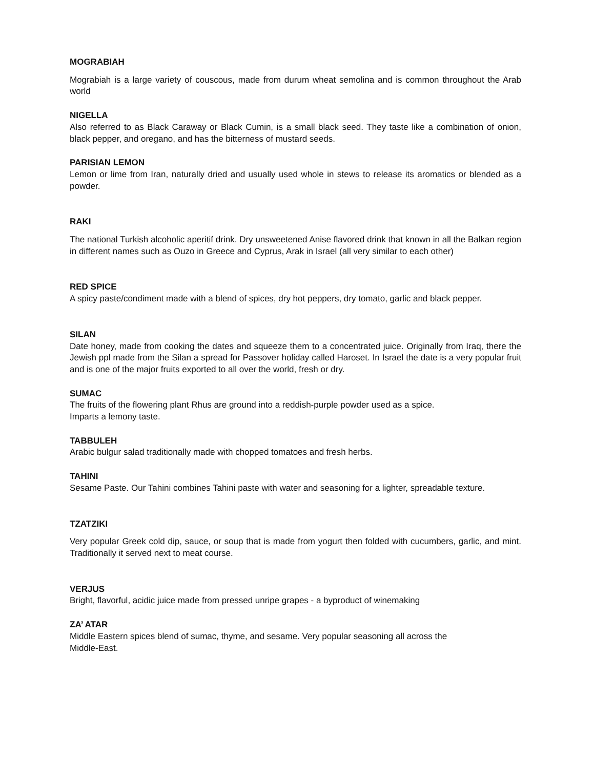MOGRABIAH
Mograbiah is a large variety of couscous, made from durum wheat semolina and is common throughout the Arab world
NIGELLA
Also referred to as Black Caraway or Black Cumin, is a small black seed. They taste like a combination of onion, black pepper, and oregano, and has the bitterness of mustard seeds.
PARISIAN LEMON
Lemon or lime from Iran, naturally dried and usually used whole in stews to release its aromatics or blended as a powder.
RAKI
The national Turkish alcoholic aperitif drink. Dry unsweetened Anise flavored drink that known in all the Balkan region in different names such as Ouzo in Greece and Cyprus, Arak in Israel (all very similar to each other)
RED SPICE
A spicy paste/condiment made with a blend of spices, dry hot peppers, dry tomato, garlic and black pepper.
SILAN
Date honey, made from cooking the dates and squeeze them to a concentrated juice. Originally from Iraq, there the Jewish ppl made from the Silan a spread for Passover holiday called Haroset. In Israel the date is a very popular fruit and is one of the major fruits exported to all over the world, fresh or dry.
SUMAC
The fruits of the flowering plant Rhus are ground into a reddish-purple powder used as a spice.
Imparts a lemony taste.
TABBULEH
Arabic bulgur salad traditionally made with chopped tomatoes and fresh herbs.
TAHINI
Sesame Paste. Our Tahini combines Tahini paste with water and seasoning for a lighter, spreadable texture.
TZATZIKI
Very popular Greek cold dip, sauce, or soup that is made from yogurt then folded with cucumbers, garlic, and mint. Traditionally it served next to meat course.
VERJUS
Bright, flavorful, acidic juice made from pressed unripe grapes - a byproduct of winemaking
ZA’ ATAR
Middle Eastern spices blend of sumac, thyme, and sesame. Very popular seasoning all across the
Middle-East.